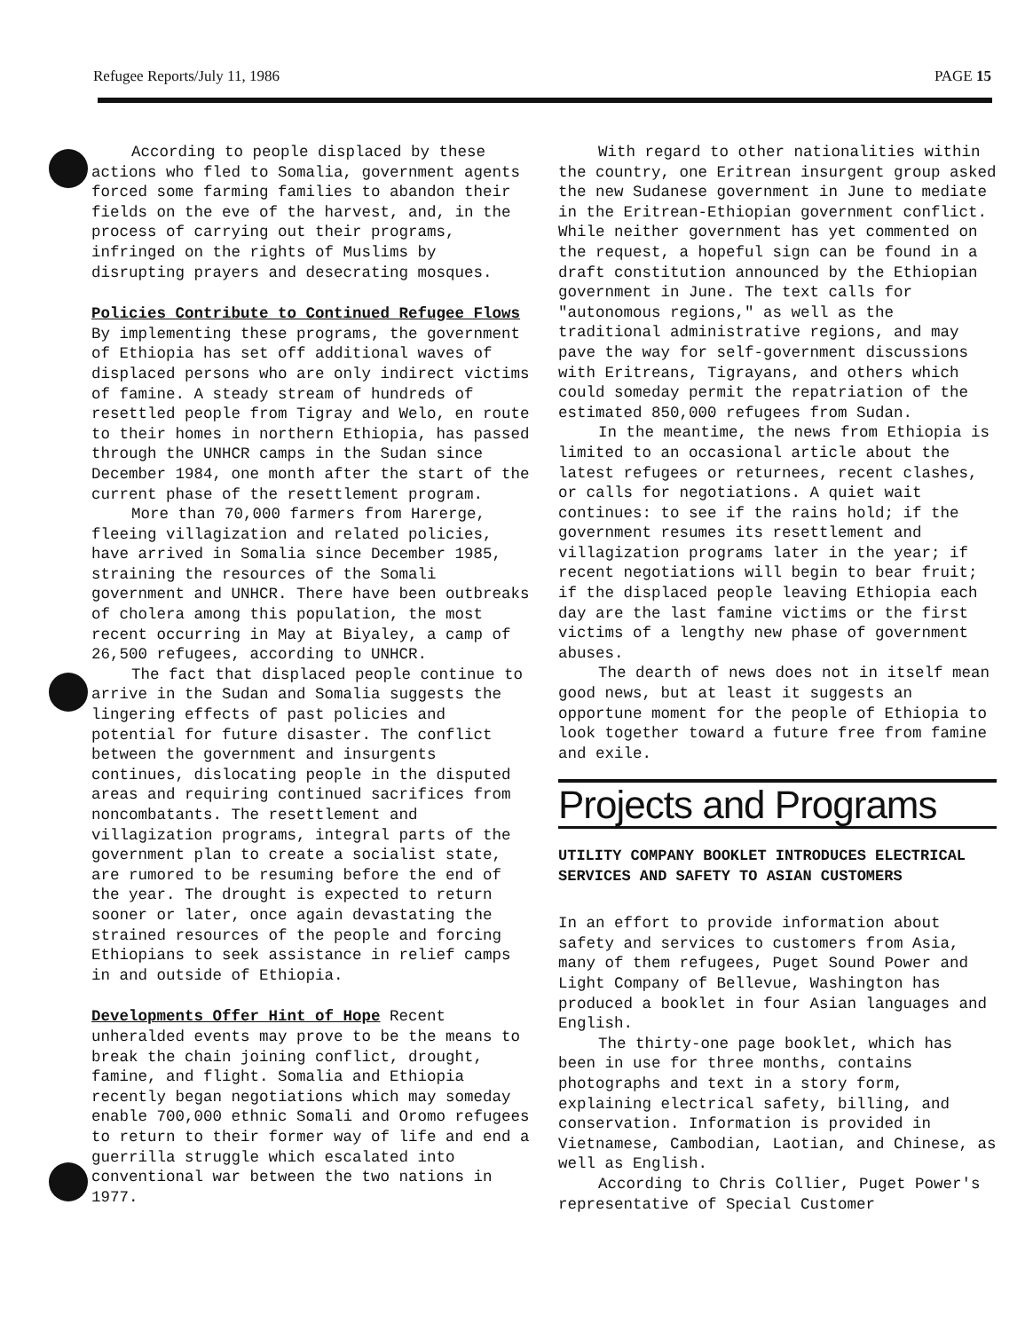Refugee Reports/July 11, 1986 PAGE 15
According to people displaced by these actions who fled to Somalia, government agents forced some farming families to abandon their fields on the eve of the harvest, and, in the process of carrying out their programs, infringed on the rights of Muslims by disrupting prayers and desecrating mosques.
Policies Contribute to Continued Refugee Flows By implementing these programs, the government of Ethiopia has set off additional waves of displaced persons who are only indirect victims of famine. A steady stream of hundreds of resettled people from Tigray and Welo, en route to their homes in northern Ethiopia, has passed through the UNHCR camps in the Sudan since December 1984, one month after the start of the current phase of the resettlement program.
More than 70,000 farmers from Harerge, fleeing villagization and related policies, have arrived in Somalia since December 1985, straining the resources of the Somali government and UNHCR. There have been outbreaks of cholera among this population, the most recent occurring in May at Biyaley, a camp of 26,500 refugees, according to UNHCR.
The fact that displaced people continue to arrive in the Sudan and Somalia suggests the lingering effects of past policies and potential for future disaster. The conflict between the government and insurgents continues, dislocating people in the disputed areas and requiring continued sacrifices from noncombatants. The resettlement and villagization programs, integral parts of the government plan to create a socialist state, are rumored to be resuming before the end of the year. The drought is expected to return sooner or later, once again devastating the strained resources of the people and forcing Ethiopians to seek assistance in relief camps in and outside of Ethiopia.
Developments Offer Hint of Hope Recent unheralded events may prove to be the means to break the chain joining conflict, drought, famine, and flight. Somalia and Ethiopia recently began negotiations which may someday enable 700,000 ethnic Somali and Oromo refugees to return to their former way of life and end a guerrilla struggle which escalated into conventional war between the two nations in 1977.
With regard to other nationalities within the country, one Eritrean insurgent group asked the new Sudanese government in June to mediate in the Eritrean-Ethiopian government conflict. While neither government has yet commented on the request, a hopeful sign can be found in a draft constitution announced by the Ethiopian government in June. The text calls for "autonomous regions," as well as the traditional administrative regions, and may pave the way for self-government discussions with Eritreans, Tigrayans, and others which could someday permit the repatriation of the estimated 850,000 refugees from Sudan.
In the meantime, the news from Ethiopia is limited to an occasional article about the latest refugees or returnees, recent clashes, or calls for negotiations. A quiet wait continues: to see if the rains hold; if the government resumes its resettlement and villagization programs later in the year; if recent negotiations will begin to bear fruit; if the displaced people leaving Ethiopia each day are the last famine victims or the first victims of a lengthy new phase of government abuses.
The dearth of news does not in itself mean good news, but at least it suggests an opportune moment for the people of Ethiopia to look together toward a future free from famine and exile.
Projects and Programs
UTILITY COMPANY BOOKLET INTRODUCES ELECTRICAL SERVICES AND SAFETY TO ASIAN CUSTOMERS
In an effort to provide information about safety and services to customers from Asia, many of them refugees, Puget Sound Power and Light Company of Bellevue, Washington has produced a booklet in four Asian languages and English.
The thirty-one page booklet, which has been in use for three months, contains photographs and text in a story form, explaining electrical safety, billing, and conservation. Information is provided in Vietnamese, Cambodian, Laotian, and Chinese, as well as English.
According to Chris Collier, Puget Power's representative of Special Customer